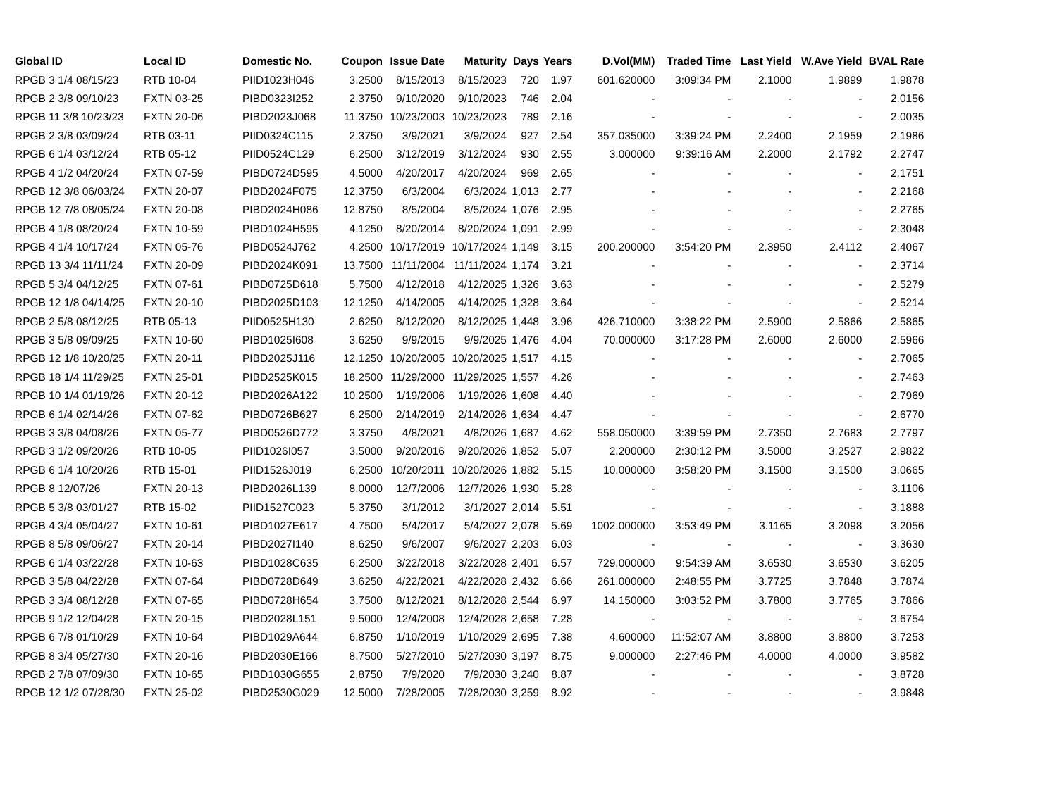| Global ID | Local ID | Domestic No. | Coupon | Issue Date | Maturity | Days | Years | D.Vol(MM) | Traded Time | Last Yield | W.Ave Yield | BVAL Rate |
| --- | --- | --- | --- | --- | --- | --- | --- | --- | --- | --- | --- | --- |
| RPGB 3 1/4 08/15/23 | RTB 10-04 | PIID1023H046 | 3.2500 | 8/15/2013 | 8/15/2023 | 720 | 1.97 | 601.620000 | 3:09:34 PM | 2.1000 | 1.9899 | 1.9878 |
| RPGB 2 3/8 09/10/23 | FXTN 03-25 | PIBD0323I252 | 2.3750 | 9/10/2020 | 9/10/2023 | 746 | 2.04 | - | - | - | - | 2.0156 |
| RPGB 11 3/8 10/23/23 | FXTN 20-06 | PIBD2023J068 | 11.3750 | 10/23/2003 | 10/23/2023 | 789 | 2.16 | - | - | - | - | 2.0035 |
| RPGB 2 3/8 03/09/24 | RTB 03-11 | PIID0324C115 | 2.3750 | 3/9/2021 | 3/9/2024 | 927 | 2.54 | 357.035000 | 3:39:24 PM | 2.2400 | 2.1959 | 2.1986 |
| RPGB 6 1/4 03/12/24 | RTB 05-12 | PIID0524C129 | 6.2500 | 3/12/2019 | 3/12/2024 | 930 | 2.55 | 3.000000 | 9:39:16 AM | 2.2000 | 2.1792 | 2.2747 |
| RPGB 4 1/2 04/20/24 | FXTN 07-59 | PIBD0724D595 | 4.5000 | 4/20/2017 | 4/20/2024 | 969 | 2.65 | - | - | - | - | 2.1751 |
| RPGB 12 3/8 06/03/24 | FXTN 20-07 | PIBD2024F075 | 12.3750 | 6/3/2004 | 6/3/2024 | 1,013 | 2.77 | - | - | - | - | 2.2168 |
| RPGB 12 7/8 08/05/24 | FXTN 20-08 | PIBD2024H086 | 12.8750 | 8/5/2004 | 8/5/2024 | 1,076 | 2.95 | - | - | - | - | 2.2765 |
| RPGB 4 1/8 08/20/24 | FXTN 10-59 | PIBD1024H595 | 4.1250 | 8/20/2014 | 8/20/2024 | 1,091 | 2.99 | - | - | - | - | 2.3048 |
| RPGB 4 1/4 10/17/24 | FXTN 05-76 | PIBD0524J762 | 4.2500 | 10/17/2019 | 10/17/2024 | 1,149 | 3.15 | 200.200000 | 3:54:20 PM | 2.3950 | 2.4112 | 2.4067 |
| RPGB 13 3/4 11/11/24 | FXTN 20-09 | PIBD2024K091 | 13.7500 | 11/11/2004 | 11/11/2024 | 1,174 | 3.21 | - | - | - | - | 2.3714 |
| RPGB 5 3/4 04/12/25 | FXTN 07-61 | PIBD0725D618 | 5.7500 | 4/12/2018 | 4/12/2025 | 1,326 | 3.63 | - | - | - | - | 2.5279 |
| RPGB 12 1/8 04/14/25 | FXTN 20-10 | PIBD2025D103 | 12.1250 | 4/14/2005 | 4/14/2025 | 1,328 | 3.64 | - | - | - | - | 2.5214 |
| RPGB 2 5/8 08/12/25 | RTB 05-13 | PIID0525H130 | 2.6250 | 8/12/2020 | 8/12/2025 | 1,448 | 3.96 | 426.710000 | 3:38:22 PM | 2.5900 | 2.5866 | 2.5865 |
| RPGB 3 5/8 09/09/25 | FXTN 10-60 | PIBD1025I608 | 3.6250 | 9/9/2015 | 9/9/2025 | 1,476 | 4.04 | 70.000000 | 3:17:28 PM | 2.6000 | 2.6000 | 2.5966 |
| RPGB 12 1/8 10/20/25 | FXTN 20-11 | PIBD2025J116 | 12.1250 | 10/20/2005 | 10/20/2025 | 1,517 | 4.15 | - | - | - | - | 2.7065 |
| RPGB 18 1/4 11/29/25 | FXTN 25-01 | PIBD2525K015 | 18.2500 | 11/29/2000 | 11/29/2025 | 1,557 | 4.26 | - | - | - | - | 2.7463 |
| RPGB 10 1/4 01/19/26 | FXTN 20-12 | PIBD2026A122 | 10.2500 | 1/19/2006 | 1/19/2026 | 1,608 | 4.40 | - | - | - | - | 2.7969 |
| RPGB 6 1/4 02/14/26 | FXTN 07-62 | PIBD0726B627 | 6.2500 | 2/14/2019 | 2/14/2026 | 1,634 | 4.47 | - | - | - | - | 2.6770 |
| RPGB 3 3/8 04/08/26 | FXTN 05-77 | PIBD0526D772 | 3.3750 | 4/8/2021 | 4/8/2026 | 1,687 | 4.62 | 558.050000 | 3:39:59 PM | 2.7350 | 2.7683 | 2.7797 |
| RPGB 3 1/2 09/20/26 | RTB 10-05 | PIID1026I057 | 3.5000 | 9/20/2016 | 9/20/2026 | 1,852 | 5.07 | 2.200000 | 2:30:12 PM | 3.5000 | 3.2527 | 2.9822 |
| RPGB 6 1/4 10/20/26 | RTB 15-01 | PIID1526J019 | 6.2500 | 10/20/2011 | 10/20/2026 | 1,882 | 5.15 | 10.000000 | 3:58:20 PM | 3.1500 | 3.1500 | 3.0665 |
| RPGB 8 12/07/26 | FXTN 20-13 | PIBD2026L139 | 8.0000 | 12/7/2006 | 12/7/2026 | 1,930 | 5.28 | - | - | - | - | 3.1106 |
| RPGB 5 3/8 03/01/27 | RTB 15-02 | PIID1527C023 | 5.3750 | 3/1/2012 | 3/1/2027 | 2,014 | 5.51 | - | - | - | - | 3.1888 |
| RPGB 4 3/4 05/04/27 | FXTN 10-61 | PIBD1027E617 | 4.7500 | 5/4/2017 | 5/4/2027 | 2,078 | 5.69 | 1002.000000 | 3:53:49 PM | 3.1165 | 3.2098 | 3.2056 |
| RPGB 8 5/8 09/06/27 | FXTN 20-14 | PIBD2027I140 | 8.6250 | 9/6/2007 | 9/6/2027 | 2,203 | 6.03 | - | - | - | - | 3.3630 |
| RPGB 6 1/4 03/22/28 | FXTN 10-63 | PIBD1028C635 | 6.2500 | 3/22/2018 | 3/22/2028 | 2,401 | 6.57 | 729.000000 | 9:54:39 AM | 3.6530 | 3.6530 | 3.6205 |
| RPGB 3 5/8 04/22/28 | FXTN 07-64 | PIBD0728D649 | 3.6250 | 4/22/2021 | 4/22/2028 | 2,432 | 6.66 | 261.000000 | 2:48:55 PM | 3.7725 | 3.7848 | 3.7874 |
| RPGB 3 3/4 08/12/28 | FXTN 07-65 | PIBD0728H654 | 3.7500 | 8/12/2021 | 8/12/2028 | 2,544 | 6.97 | 14.150000 | 3:03:52 PM | 3.7800 | 3.7765 | 3.7866 |
| RPGB 9 1/2 12/04/28 | FXTN 20-15 | PIBD2028L151 | 9.5000 | 12/4/2008 | 12/4/2028 | 2,658 | 7.28 | - | - | - | - | 3.6754 |
| RPGB 6 7/8 01/10/29 | FXTN 10-64 | PIBD1029A644 | 6.8750 | 1/10/2019 | 1/10/2029 | 2,695 | 7.38 | 4.600000 | 11:52:07 AM | 3.8800 | 3.8800 | 3.7253 |
| RPGB 8 3/4 05/27/30 | FXTN 20-16 | PIBD2030E166 | 8.7500 | 5/27/2010 | 5/27/2030 | 3,197 | 8.75 | 9.000000 | 2:27:46 PM | 4.0000 | 4.0000 | 3.9582 |
| RPGB 2 7/8 07/09/30 | FXTN 10-65 | PIBD1030G655 | 2.8750 | 7/9/2020 | 7/9/2030 | 3,240 | 8.87 | - | - | - | - | 3.8728 |
| RPGB 12 1/2 07/28/30 | FXTN 25-02 | PIBD2530G029 | 12.5000 | 7/28/2005 | 7/28/2030 | 3,259 | 8.92 | - | - | - | - | 3.9848 |